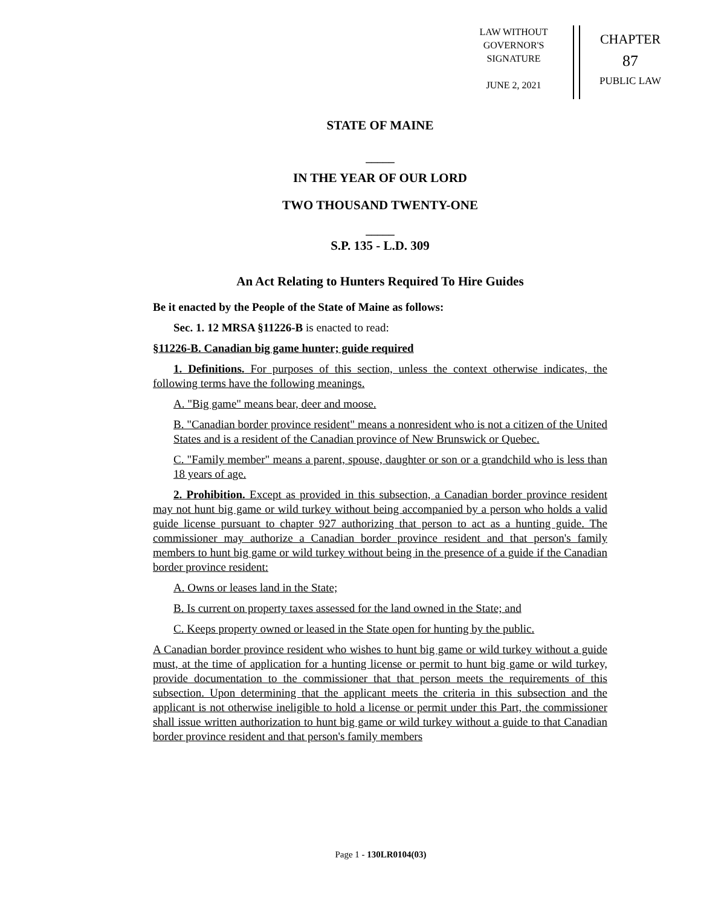LAW WITHOUT
GOVERNOR'S
SIGNATURE
JUNE 2, 2021
CHAPTER
87
PUBLIC LAW
STATE OF MAINE
_____
IN THE YEAR OF OUR LORD
TWO THOUSAND TWENTY-ONE
_____
S.P. 135 - L.D. 309
An Act Relating to Hunters Required To Hire Guides
Be it enacted by the People of the State of Maine as follows:
Sec. 1. 12 MRSA §11226-B is enacted to read:
§11226-B. Canadian big game hunter; guide required
1. Definitions. For purposes of this section, unless the context otherwise indicates, the following terms have the following meanings.
A. "Big game" means bear, deer and moose.
B. "Canadian border province resident" means a nonresident who is not a citizen of the United States and is a resident of the Canadian province of New Brunswick or Quebec.
C. "Family member" means a parent, spouse, daughter or son or a grandchild who is less than 18 years of age.
2. Prohibition. Except as provided in this subsection, a Canadian border province resident may not hunt big game or wild turkey without being accompanied by a person who holds a valid guide license pursuant to chapter 927 authorizing that person to act as a hunting guide. The commissioner may authorize a Canadian border province resident and that person's family members to hunt big game or wild turkey without being in the presence of a guide if the Canadian border province resident:
A. Owns or leases land in the State;
B. Is current on property taxes assessed for the land owned in the State; and
C. Keeps property owned or leased in the State open for hunting by the public.
A Canadian border province resident who wishes to hunt big game or wild turkey without a guide must, at the time of application for a hunting license or permit to hunt big game or wild turkey, provide documentation to the commissioner that that person meets the requirements of this subsection. Upon determining that the applicant meets the criteria in this subsection and the applicant is not otherwise ineligible to hold a license or permit under this Part, the commissioner shall issue written authorization to hunt big game or wild turkey without a guide to that Canadian border province resident and that person's family members
Page 1 - 130LR0104(03)